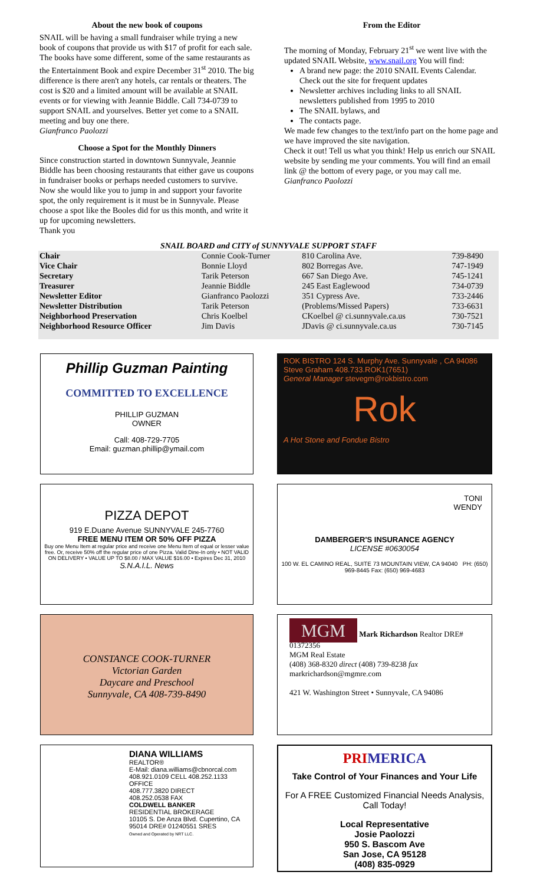About the new book of coupons
SNAIL will be having a small fundraiser while trying a new book of coupons that provide us with $17 of profit for each sale. The books have some different, some of the same restaurants as the Entertainment Book and expire December 31<sup>st</sup> 2010. The big difference is there aren't any hotels, car rentals or theaters. The cost is $20 and a limited amount will be available at SNAIL events or for viewing with Jeannie Biddle. Call 734-0739 to support SNAIL and yourselves. Better yet come to a SNAIL meeting and buy one there.
Gianfranco Paolozzi
Choose a Spot for the Monthly Dinners
Since construction started in downtown Sunnyvale, Jeannie Biddle has been choosing restaurants that either gave us coupons in fundraiser books or perhaps needed customers to survive. Now she would like you to jump in and support your favorite spot, the only requirement is it must be in Sunnyvale. Please choose a spot like the Booles did for us this month, and write it up for upcoming newsletters.
Thank you
From the Editor
The morning of Monday, February 21<sup>st</sup> we went live with the updated SNAIL Website, www.snail.org You will find:
A brand new page: the 2010 SNAIL Events Calendar. Check out the site for frequent updates
Newsletter archives including links to all SNAIL newsletters published from 1995 to 2010
The SNAIL bylaws, and
The contacts page.
We made few changes to the text/info part on the home page and we have improved the site navigation.
Check it out! Tell us what you think! Help us enrich our SNAIL website by sending me your comments. You will find an email link @ the bottom of every page, or you may call me.
Gianfranco Paolozzi
SNAIL BOARD and CITY of SUNNYVALE SUPPORT STAFF
| Chair | Connie Cook-Turner | 810 Carolina Ave. | 739-8490 |
| Vice Chair | Bonnie Lloyd | 802 Borregas Ave. | 747-1949 |
| Secretary | Tarik Peterson | 667 San Diego Ave. | 745-1241 |
| Treasurer | Jeannie Biddle | 245 East Eaglewood | 734-0739 |
| Newsletter Editor | Gianfranco Paolozzi | 351 Cypress Ave. | 733-2446 |
| Newsletter Distribution | Tarik Peterson | (Problems/Missed Papers) | 733-6631 |
| Neighborhood Preservation | Chris Koelbel | CKoelbel @ ci.sunnyvale.ca.us | 730-7521 |
| Neighborhood Resource Officer | Jim Davis | JDavis @ ci.sunnyvale.ca.us | 730-7145 |
Phillip Guzman Painting
COMMITTED TO EXCELLENCE
PHILLIP GUZMAN
OWNER
Call: 408-729-7705
Email: guzman.phillip@ymail.com
ROK BISTRO 124 S. Murphy Ave. Sunnyvale , CA 94086
Steve Graham 408.733.ROK1(7651)
General Manager stevegm@rokbistro.com
Rok
A Hot Stone and Fondue Bistro
PIZZA DEPOT
919 E.Duane Avenue SUNNYVALE 245-7760
FREE MENU ITEM OR 50% OFF PIZZA
Buy one Menu Item at regular price and receive one Menu Item of equal or lesser value free. Or, receive 50% off the regular price of one Pizza. Valid Dine-In only • NOT VALID ON DELIVERY • VALUE UP TO $8.00 / MAX VALUE $16.00 • Expires Dec 31, 2010
S.N.A.I.L. News
TONI
WENDY
DAMBERGER'S INSURANCE AGENCY
LICENSE #0630054
100 W. EL CAMINO REAL, SUITE 73 MOUNTAIN VIEW, CA 94040 PH: (650) 969-8445 Fax: (650) 969-4683
CONSTANCE COOK-TURNER
Victorian Garden
Daycare and Preschool
Sunnyvale, CA 408-739-8490
MGM Mark Richardson Realtor DRE# 01372356
MGM Real Estate
(408) 368-8320 direct (408) 739-8238 fax markrichardson@mgmre.com
421 W. Washington Street • Sunnyvale, CA 94086
DIANA WILLIAMS
REALTOR®
E-Mail: diana.williams@cbnorcal.com
408.921.0109 CELL 408.252.1133 OFFICE
408.777.3820 DIRECT
408.252.0538 FAX
COLDWELL BANKER
RESIDENTIAL BROKERAGE
10105 S. De Anza Blvd. Cupertino, CA 95014 DRE# 01240551 SRES
Owned and Operated by NRT LLC.
PRIMERICA
Take Control of Your Finances and Your Life
For A FREE Customized Financial Needs Analysis, Call Today!
Local Representative
Josie Paolozzi
950 S. Bascom Ave
San Jose, CA 95128
(408) 835-0929